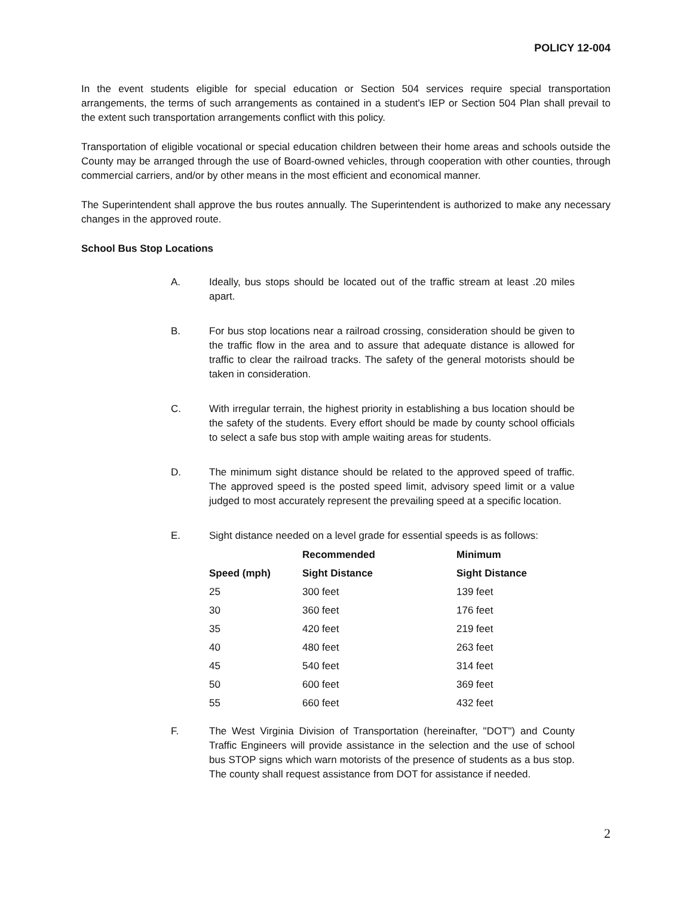POLICY 12-004
In the event students eligible for special education or Section 504 services require special transportation arrangements, the terms of such arrangements as contained in a student's IEP or Section 504 Plan shall prevail to the extent such transportation arrangements conflict with this policy.
Transportation of eligible vocational or special education children between their home areas and schools outside the County may be arranged through the use of Board-owned vehicles, through cooperation with other counties, through commercial carriers, and/or by other means in the most efficient and economical manner.
The Superintendent shall approve the bus routes annually. The Superintendent is authorized to make any necessary changes in the approved route.
School Bus Stop Locations
A. Ideally, bus stops should be located out of the traffic stream at least .20 miles apart.
B. For bus stop locations near a railroad crossing, consideration should be given to the traffic flow in the area and to assure that adequate distance is allowed for traffic to clear the railroad tracks. The safety of the general motorists should be taken in consideration.
C. With irregular terrain, the highest priority in establishing a bus location should be the safety of the students. Every effort should be made by county school officials to select a safe bus stop with ample waiting areas for students.
D. The minimum sight distance should be related to the approved speed of traffic. The approved speed is the posted speed limit, advisory speed limit or a value judged to most accurately represent the prevailing speed at a specific location.
E. Sight distance needed on a level grade for essential speeds is as follows:
| | Recommended | Minimum |
| --- | --- | --- |
| Speed (mph) | Sight Distance | Sight Distance |
| 25 | 300 feet | 139 feet |
| 30 | 360 feet | 176 feet |
| 35 | 420 feet | 219 feet |
| 40 | 480 feet | 263 feet |
| 45 | 540 feet | 314 feet |
| 50 | 600 feet | 369 feet |
| 55 | 660 feet | 432 feet |
F. The West Virginia Division of Transportation (hereinafter, "DOT") and County Traffic Engineers will provide assistance in the selection and the use of school bus STOP signs which warn motorists of the presence of students as a bus stop. The county shall request assistance from DOT for assistance if needed.
2